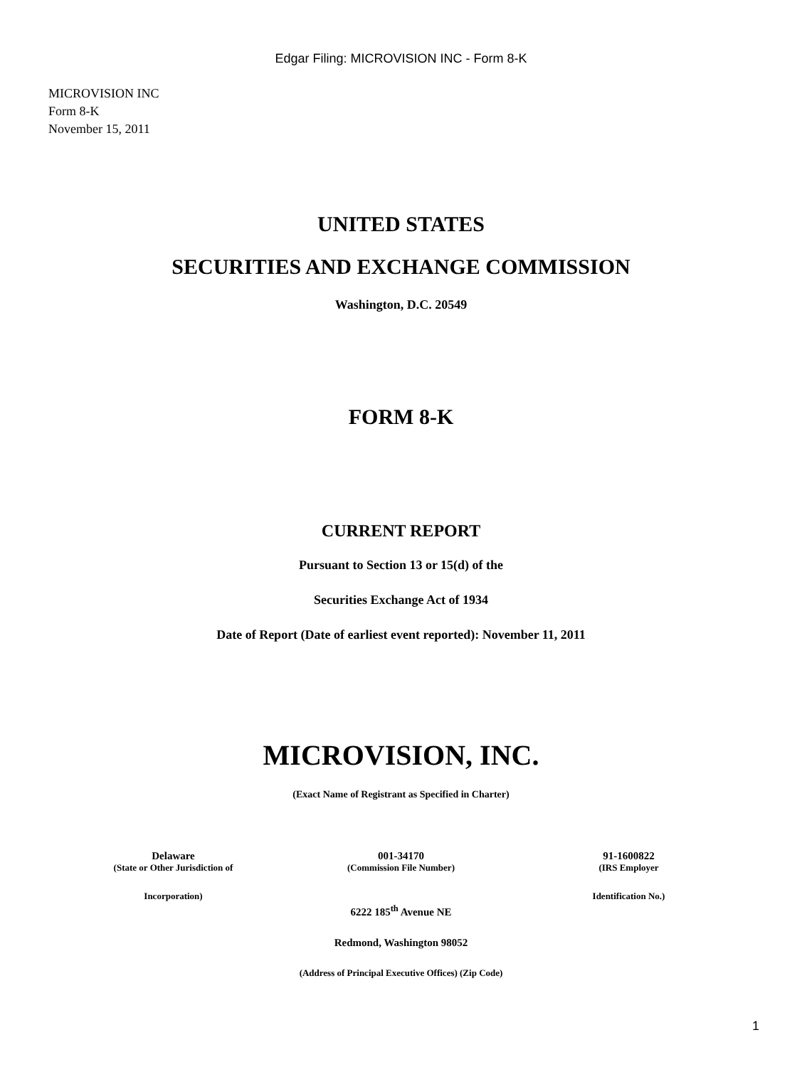Edgar Filing: MICROVISION INC - Form 8-K
MICROVISION INC
Form 8-K
November 15, 2011
UNITED STATES
SECURITIES AND EXCHANGE COMMISSION
Washington, D.C. 20549
FORM 8-K
CURRENT REPORT
Pursuant to Section 13 or 15(d) of the
Securities Exchange Act of 1934
Date of Report (Date of earliest event reported): November 11, 2011
MICROVISION, INC.
(Exact Name of Registrant as Specified in Charter)
| Delaware | 001-34170 | 91-1600822 |
| (State or Other Jurisdiction of | (Commission File Number) | (IRS Employer |
| Incorporation) | | Identification No.) |
6222 185<sup>th</sup> Avenue NE
Redmond, Washington 98052
(Address of Principal Executive Offices) (Zip Code)
1